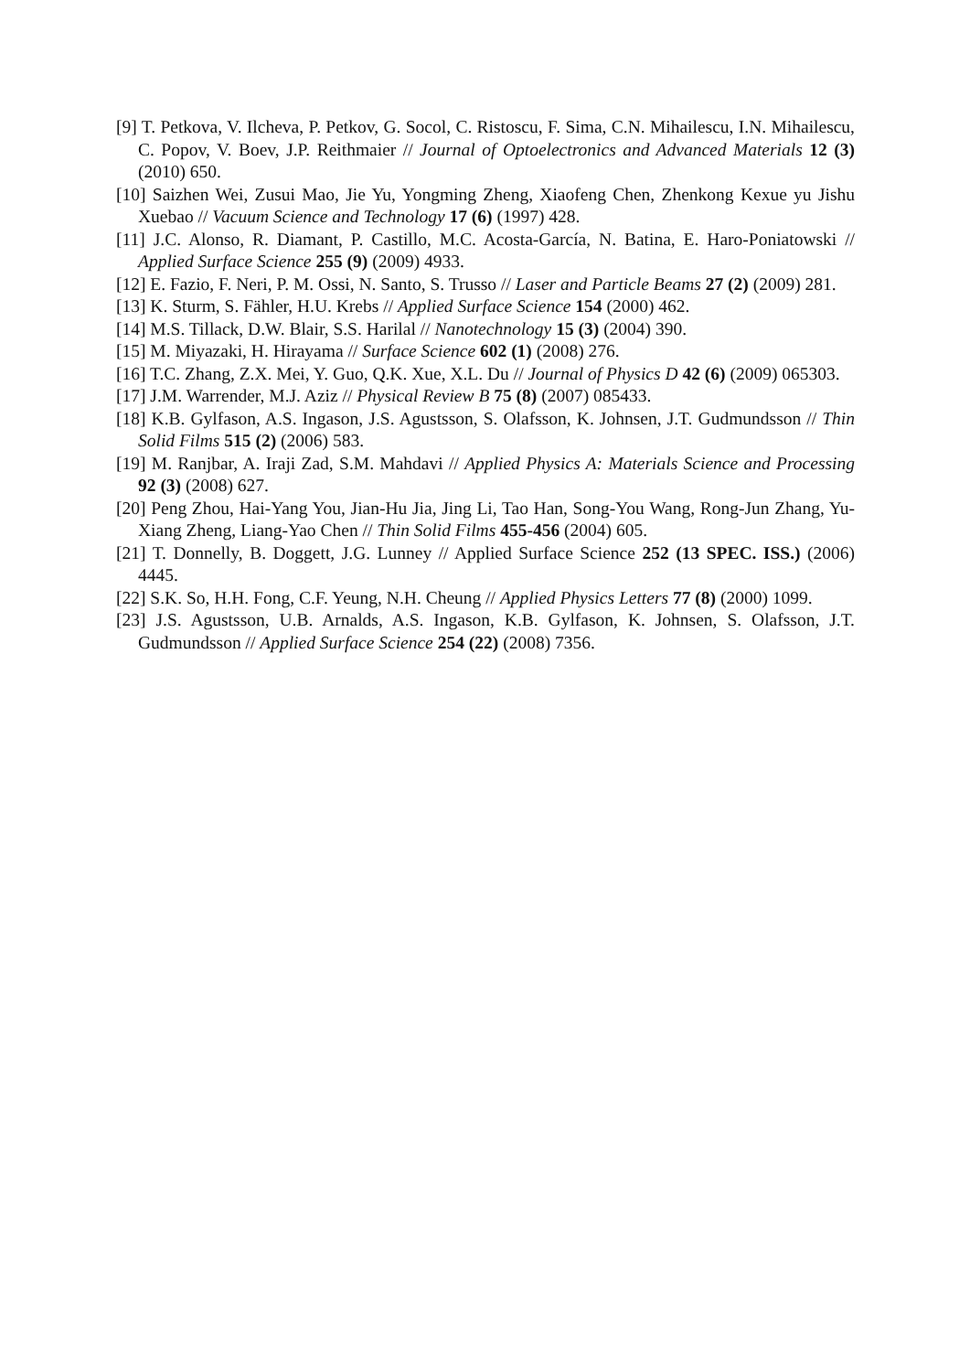[9] T. Petkova, V. Ilcheva, P. Petkov, G. Socol, C. Ristoscu, F. Sima, C.N. Mihailescu, I.N. Mihailescu, C. Popov, V. Boev, J.P. Reithmaier // Journal of Optoelectronics and Advanced Materials 12 (3) (2010) 650.
[10] Saizhen Wei, Zusui Mao, Jie Yu, Yongming Zheng, Xiaofeng Chen, Zhenkong Kexue yu Jishu Xuebao // Vacuum Science and Technology 17 (6) (1997) 428.
[11] J.C. Alonso, R. Diamant, P. Castillo, M.C. Acosta-García, N. Batina, E. Haro-Poniatowski // Applied Surface Science 255 (9) (2009) 4933.
[12] E. Fazio, F. Neri, P. M. Ossi, N. Santo, S. Trusso // Laser and Particle Beams 27 (2) (2009) 281.
[13] K. Sturm, S. Fähler, H.U. Krebs // Applied Surface Science 154 (2000) 462.
[14] M.S. Tillack, D.W. Blair, S.S. Harilal // Nanotechnology 15 (3) (2004) 390.
[15] M. Miyazaki, H. Hirayama // Surface Science 602 (1) (2008) 276.
[16] T.C. Zhang, Z.X. Mei, Y. Guo, Q.K. Xue, X.L. Du // Journal of Physics D 42 (6) (2009) 065303.
[17] J.M. Warrender, M.J. Aziz // Physical Review B 75 (8) (2007) 085433.
[18] K.B. Gylfason, A.S. Ingason, J.S. Agustsson, S. Olafsson, K. Johnsen, J.T. Gudmundsson // Thin Solid Films 515 (2) (2006) 583.
[19] M. Ranjbar, A. Iraji Zad, S.M. Mahdavi // Applied Physics A: Materials Science and Processing 92 (3) (2008) 627.
[20] Peng Zhou, Hai-Yang You, Jian-Hu Jia, Jing Li, Tao Han, Song-You Wang, Rong-Jun Zhang, Yu-Xiang Zheng, Liang-Yao Chen // Thin Solid Films 455-456 (2004) 605.
[21] T. Donnelly, B. Doggett, J.G. Lunney // Applied Surface Science 252 (13 SPEC. ISS.) (2006) 4445.
[22] S.K. So, H.H. Fong, C.F. Yeung, N.H. Cheung // Applied Physics Letters 77 (8) (2000) 1099.
[23] J.S. Agustsson, U.B. Arnalds, A.S. Ingason, K.B. Gylfason, K. Johnsen, S. Olafsson, J.T. Gudmundsson // Applied Surface Science 254 (22) (2008) 7356.